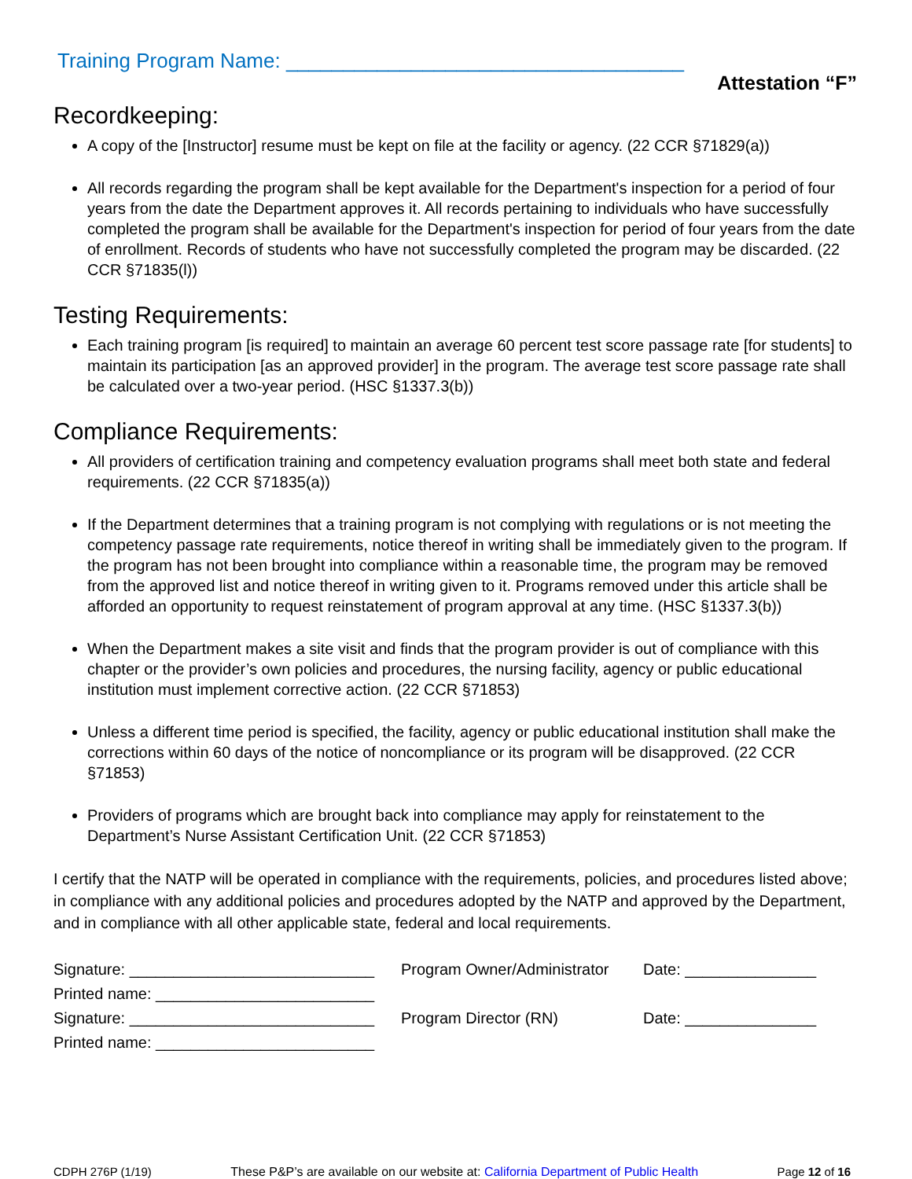Training Program Name: ___________________________________
Attestation “F”
Recordkeeping:
A copy of the [Instructor] resume must be kept on file at the facility or agency. (22 CCR §71829(a))
All records regarding the program shall be kept available for the Department's inspection for a period of four years from the date the Department approves it. All records pertaining to individuals who have successfully completed the program shall be available for the Department's inspection for period of four years from the date of enrollment. Records of students who have not successfully completed the program may be discarded. (22 CCR §71835(l))
Testing Requirements:
Each training program [is required] to maintain an average 60 percent test score passage rate [for students] to maintain its participation [as an approved provider] in the program. The average test score passage rate shall be calculated over a two-year period. (HSC §1337.3(b))
Compliance Requirements:
All providers of certification training and competency evaluation programs shall meet both state and federal requirements. (22 CCR §71835(a))
If the Department determines that a training program is not complying with regulations or is not meeting the competency passage rate requirements, notice thereof in writing shall be immediately given to the program. If the program has not been brought into compliance within a reasonable time, the program may be removed from the approved list and notice thereof in writing given to it. Programs removed under this article shall be afforded an opportunity to request reinstatement of program approval at any time. (HSC §1337.3(b))
When the Department makes a site visit and finds that the program provider is out of compliance with this chapter or the provider’s own policies and procedures, the nursing facility, agency or public educational institution must implement corrective action. (22 CCR §71853)
Unless a different time period is specified, the facility, agency or public educational institution shall make the corrections within 60 days of the notice of noncompliance or its program will be disapproved. (22 CCR §71853)
Providers of programs which are brought back into compliance may apply for reinstatement to the Department’s Nurse Assistant Certification Unit. (22 CCR §71853)
I certify that the NATP will be operated in compliance with the requirements, policies, and procedures listed above; in compliance with any additional policies and procedures adopted by the NATP and approved by the Department, and in compliance with all other applicable state, federal and local requirements.
Signature: ____________________________ Program Owner/Administrator Date: _______________
Printed name: _________________________
Signature: ____________________________ Program Director (RN) Date: _______________
Printed name: _________________________
CDPH 276P (1/19) These P&P’s are available on our website at: California Department of Public Health Page 12 of 16